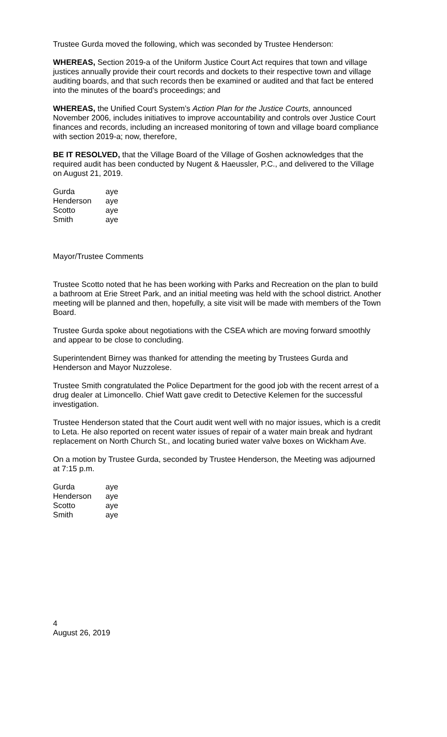Trustee Gurda moved the following, which was seconded by Trustee Henderson:
WHEREAS, Section 2019-a of the Uniform Justice Court Act requires that town and village justices annually provide their court records and dockets to their respective town and village auditing boards, and that such records then be examined or audited and that fact be entered into the minutes of the board’s proceedings; and
WHEREAS, the Unified Court System’s Action Plan for the Justice Courts, announced November 2006, includes initiatives to improve accountability and controls over Justice Court finances and records, including an increased monitoring of town and village board compliance with section 2019-a; now, therefore,
BE IT RESOLVED, that the Village Board of the Village of Goshen acknowledges that the required audit has been conducted by Nugent & Haeussler, P.C., and delivered to the Village on August 21, 2019.
| Gurda | aye |
| Henderson | aye |
| Scotto | aye |
| Smith | aye |
Mayor/Trustee Comments
Trustee Scotto noted that he has been working with Parks and Recreation on the plan to build a bathroom at Erie Street Park, and an initial meeting was held with the school district. Another meeting will be planned and then, hopefully, a site visit will be made with members of the Town Board.
Trustee Gurda spoke about negotiations with the CSEA which are moving forward smoothly and appear to be close to concluding.
Superintendent Birney was thanked for attending the meeting by Trustees Gurda and Henderson and Mayor Nuzzolese.
Trustee Smith congratulated the Police Department for the good job with the recent arrest of a drug dealer at Limoncello. Chief Watt gave credit to Detective Kelemen for the successful investigation.
Trustee Henderson stated that the Court audit went well with no major issues, which is a credit to Leta. He also reported on recent water issues of repair of a water main break and hydrant replacement on North Church St., and locating buried water valve boxes on Wickham Ave.
On a motion by Trustee Gurda, seconded by Trustee Henderson, the Meeting was adjourned at 7:15 p.m.
| Gurda | aye |
| Henderson | aye |
| Scotto | aye |
| Smith | aye |
4
August 26, 2019